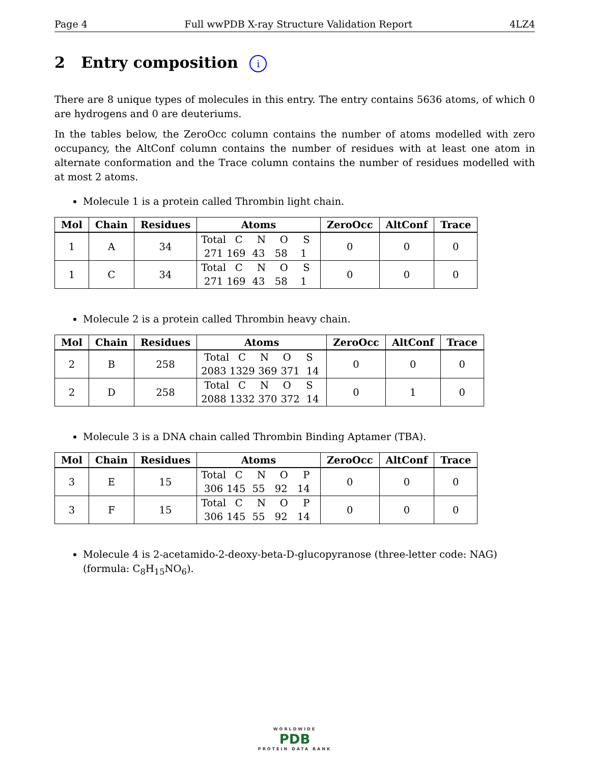Page 4 Full wwPDB X-ray Structure Validation Report 4LZ4
2 Entry composition i
There are 8 unique types of molecules in this entry. The entry contains 5636 atoms, of which 0 are hydrogens and 0 are deuteriums.
In the tables below, the ZeroOcc column contains the number of atoms modelled with zero occupancy, the AltConf column contains the number of residues with at least one atom in alternate conformation and the Trace column contains the number of residues modelled with at most 2 atoms.
Molecule 1 is a protein called Thrombin light chain.
| Mol | Chain | Residues | Atoms | ZeroOcc | AltConf | Trace |
| --- | --- | --- | --- | --- | --- | --- |
| 1 | A | 34 | Total C N O S 271 169 43 58 1 | 0 | 0 | 0 |
| 1 | C | 34 | Total C N O S 271 169 43 58 1 | 0 | 0 | 0 |
Molecule 2 is a protein called Thrombin heavy chain.
| Mol | Chain | Residues | Atoms | ZeroOcc | AltConf | Trace |
| --- | --- | --- | --- | --- | --- | --- |
| 2 | B | 258 | Total C N O S 2083 1329 369 371 14 | 0 | 0 | 0 |
| 2 | D | 258 | Total C N O S 2088 1332 370 372 14 | 0 | 1 | 0 |
Molecule 3 is a DNA chain called Thrombin Binding Aptamer (TBA).
| Mol | Chain | Residues | Atoms | ZeroOcc | AltConf | Trace |
| --- | --- | --- | --- | --- | --- | --- |
| 3 | E | 15 | Total C N O P 306 145 55 92 14 | 0 | 0 | 0 |
| 3 | F | 15 | Total C N O P 306 145 55 92 14 | 0 | 0 | 0 |
Molecule 4 is 2-acetamido-2-deoxy-beta-D-glucopyranose (three-letter code: NAG) (formula: C<sub>8</sub>H<sub>15</sub>NO<sub>6</sub>).
WORLDWIDE
PDB
PROTEIN DATA BANK